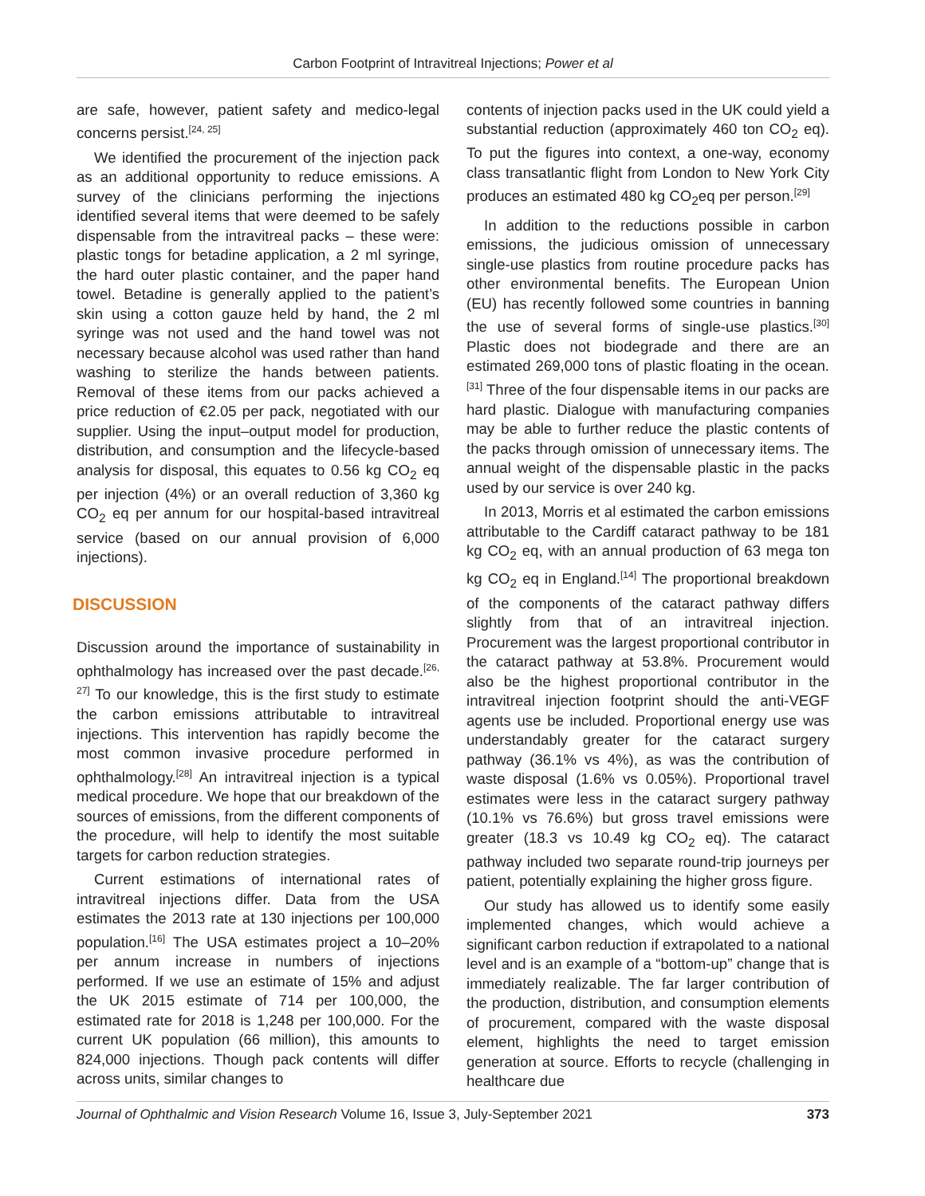Carbon Footprint of Intravitreal Injections; Power et al
are safe, however, patient safety and medico-legal concerns persist.<sup>[24, 25]</sup>
We identified the procurement of the injection pack as an additional opportunity to reduce emissions. A survey of the clinicians performing the injections identified several items that were deemed to be safely dispensable from the intravitreal packs – these were: plastic tongs for betadine application, a 2 ml syringe, the hard outer plastic container, and the paper hand towel. Betadine is generally applied to the patient’s skin using a cotton gauze held by hand, the 2 ml syringe was not used and the hand towel was not necessary because alcohol was used rather than hand washing to sterilize the hands between patients. Removal of these items from our packs achieved a price reduction of €2.05 per pack, negotiated with our supplier. Using the input–output model for production, distribution, and consumption and the lifecycle-based analysis for disposal, this equates to 0.56 kg CO<sub>2</sub> eq per injection (4%) or an overall reduction of 3,360 kg CO<sub>2</sub> eq per annum for our hospital-based intravitreal service (based on our annual provision of 6,000 injections).
DISCUSSION
Discussion around the importance of sustainability in ophthalmology has increased over the past decade.<sup>[26, 27]</sup> To our knowledge, this is the first study to estimate the carbon emissions attributable to intravitreal injections. This intervention has rapidly become the most common invasive procedure performed in ophthalmology.<sup>[28]</sup> An intravitreal injection is a typical medical procedure. We hope that our breakdown of the sources of emissions, from the different components of the procedure, will help to identify the most suitable targets for carbon reduction strategies.
Current estimations of international rates of intravitreal injections differ. Data from the USA estimates the 2013 rate at 130 injections per 100,000 population.<sup>[16]</sup> The USA estimates project a 10–20% per annum increase in numbers of injections performed. If we use an estimate of 15% and adjust the UK 2015 estimate of 714 per 100,000, the estimated rate for 2018 is 1,248 per 100,000. For the current UK population (66 million), this amounts to 824,000 injections. Though pack contents will differ across units, similar changes to
contents of injection packs used in the UK could yield a substantial reduction (approximately 460 ton CO<sub>2</sub> eq). To put the figures into context, a one-way, economy class transatlantic flight from London to New York City produces an estimated 480 kg CO<sub>2</sub>eq per person.<sup>[29]</sup>
In addition to the reductions possible in carbon emissions, the judicious omission of unnecessary single-use plastics from routine procedure packs has other environmental benefits. The European Union (EU) has recently followed some countries in banning the use of several forms of single-use plastics.<sup>[30]</sup> Plastic does not biodegrade and there are an estimated 269,000 tons of plastic floating in the ocean.<sup>[31]</sup> Three of the four dispensable items in our packs are hard plastic. Dialogue with manufacturing companies may be able to further reduce the plastic contents of the packs through omission of unnecessary items. The annual weight of the dispensable plastic in the packs used by our service is over 240 kg.
In 2013, Morris et al estimated the carbon emissions attributable to the Cardiff cataract pathway to be 181 kg CO<sub>2</sub> eq, with an annual production of 63 mega ton kg CO<sub>2</sub> eq in England.<sup>[14]</sup> The proportional breakdown of the components of the cataract pathway differs slightly from that of an intravitreal injection. Procurement was the largest proportional contributor in the cataract pathway at 53.8%. Procurement would also be the highest proportional contributor in the intravitreal injection footprint should the anti-VEGF agents use be included. Proportional energy use was understandably greater for the cataract surgery pathway (36.1% vs 4%), as was the contribution of waste disposal (1.6% vs 0.05%). Proportional travel estimates were less in the cataract surgery pathway (10.1% vs 76.6%) but gross travel emissions were greater (18.3 vs 10.49 kg CO<sub>2</sub> eq). The cataract pathway included two separate round-trip journeys per patient, potentially explaining the higher gross figure.
Our study has allowed us to identify some easily implemented changes, which would achieve a significant carbon reduction if extrapolated to a national level and is an example of a “bottom-up” change that is immediately realizable. The far larger contribution of the production, distribution, and consumption elements of procurement, compared with the waste disposal element, highlights the need to target emission generation at source. Efforts to recycle (challenging in healthcare due
Journal of Ophthalmic and Vision Research Volume 16, Issue 3, July-September 2021 373